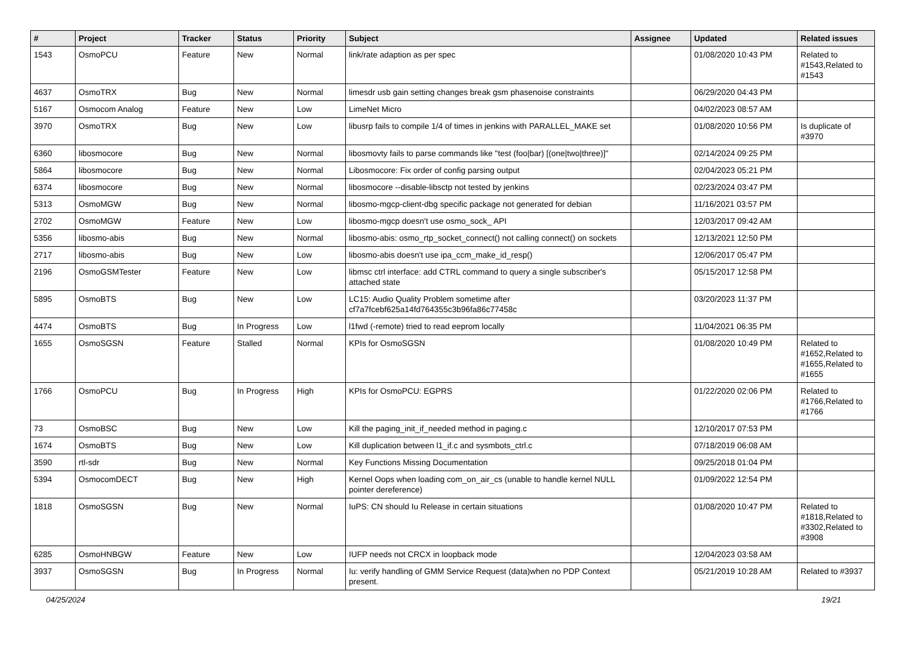| # | Project | Tracker | Status | Priority | Subject | Assignee | Updated | Related issues |
| --- | --- | --- | --- | --- | --- | --- | --- | --- |
| 1543 | OsmoPCU | Feature | New | Normal | link/rate adaption as per spec | | 01/08/2020 10:43 PM | Related to #1543,Related to #1543 |
| 4637 | OsmoTRX | Bug | New | Normal | limesdr usb gain setting changes break gsm phasenoise constraints | | 06/29/2020 04:43 PM | |
| 5167 | Osmocom Analog | Feature | New | Low | LimeNet Micro | | 04/02/2023 08:57 AM | |
| 3970 | OsmoTRX | Bug | New | Low | libusrp fails to compile 1/4 of times in jenkins with PARALLEL_MAKE set | | 01/08/2020 10:56 PM | Is duplicate of #3970 |
| 6360 | libosmocore | Bug | New | Normal | libosmovty fails to parse commands like "test (foo/bar) [(one/two/three)]" | | 02/14/2024 09:25 PM | |
| 5864 | libosmocore | Bug | New | Normal | Libosmocore: Fix order of config parsing output | | 02/04/2023 05:21 PM | |
| 6374 | libosmocore | Bug | New | Normal | libosmocore --disable-libsctp not tested by jenkins | | 02/23/2024 03:47 PM | |
| 5313 | OsmoMGW | Bug | New | Normal | libosmo-mgcp-client-dbg specific package not generated for debian | | 11/16/2021 03:57 PM | |
| 2702 | OsmoMGW | Feature | New | Low | libosmo-mgcp doesn't use osmo_sock_ API | | 12/03/2017 09:42 AM | |
| 5356 | libosmo-abis | Bug | New | Normal | libosmo-abis: osmo_rtp_socket_connect() not calling connect() on sockets | | 12/13/2021 12:50 PM | |
| 2717 | libosmo-abis | Bug | New | Low | libosmo-abis doesn't use ipa_ccm_make_id_resp() | | 12/06/2017 05:47 PM | |
| 2196 | OsmoGSMTester | Feature | New | Low | libmsc ctrl interface: add CTRL command to query a single subscriber's attached state | | 05/15/2017 12:58 PM | |
| 5895 | OsmoBTS | Bug | New | Low | LC15: Audio Quality Problem sometime after cf7a7fcebf625a14fd764355c3b96fa86c77458c | | 03/20/2023 11:37 PM | |
| 4474 | OsmoBTS | Bug | In Progress | Low | l1fwd (-remote) tried to read eeprom locally | | 11/04/2021 06:35 PM | |
| 1655 | OsmoSGSN | Feature | Stalled | Normal | KPIs for OsmoSGSN | | 01/08/2020 10:49 PM | Related to #1652,Related to #1655,Related to #1655 |
| 1766 | OsmoPCU | Bug | In Progress | High | KPIs for OsmoPCU: EGPRS | | 01/22/2020 02:06 PM | Related to #1766,Related to #1766 |
| 73 | OsmoBSC | Bug | New | Low | Kill the paging_init_if_needed method in paging.c | | 12/10/2017 07:53 PM | |
| 1674 | OsmoBTS | Bug | New | Low | Kill duplication between l1_if.c and sysmbots_ctrl.c | | 07/18/2019 06:08 AM | |
| 3590 | rtl-sdr | Bug | New | Normal | Key Functions Missing Documentation | | 09/25/2018 01:04 PM | |
| 5394 | OsmocomDECT | Bug | New | High | Kernel Oops when loading com_on_air_cs (unable to handle kernel NULL pointer dereference) | | 01/09/2022 12:54 PM | |
| 1818 | OsmoSGSN | Bug | New | Normal | IuPS: CN should Iu Release in certain situations | | 01/08/2020 10:47 PM | Related to #1818,Related to #3302,Related to #3908 |
| 6285 | OsmoHNBGW | Feature | New | Low | IUFP needs not CRCX in loopback mode | | 12/04/2023 03:58 AM | |
| 3937 | OsmoSGSN | Bug | In Progress | Normal | Iu: verify handling of GMM Service Request (data)when no PDP Context present. | | 05/21/2019 10:28 AM | Related to #3937 |
04/25/2024 19/21